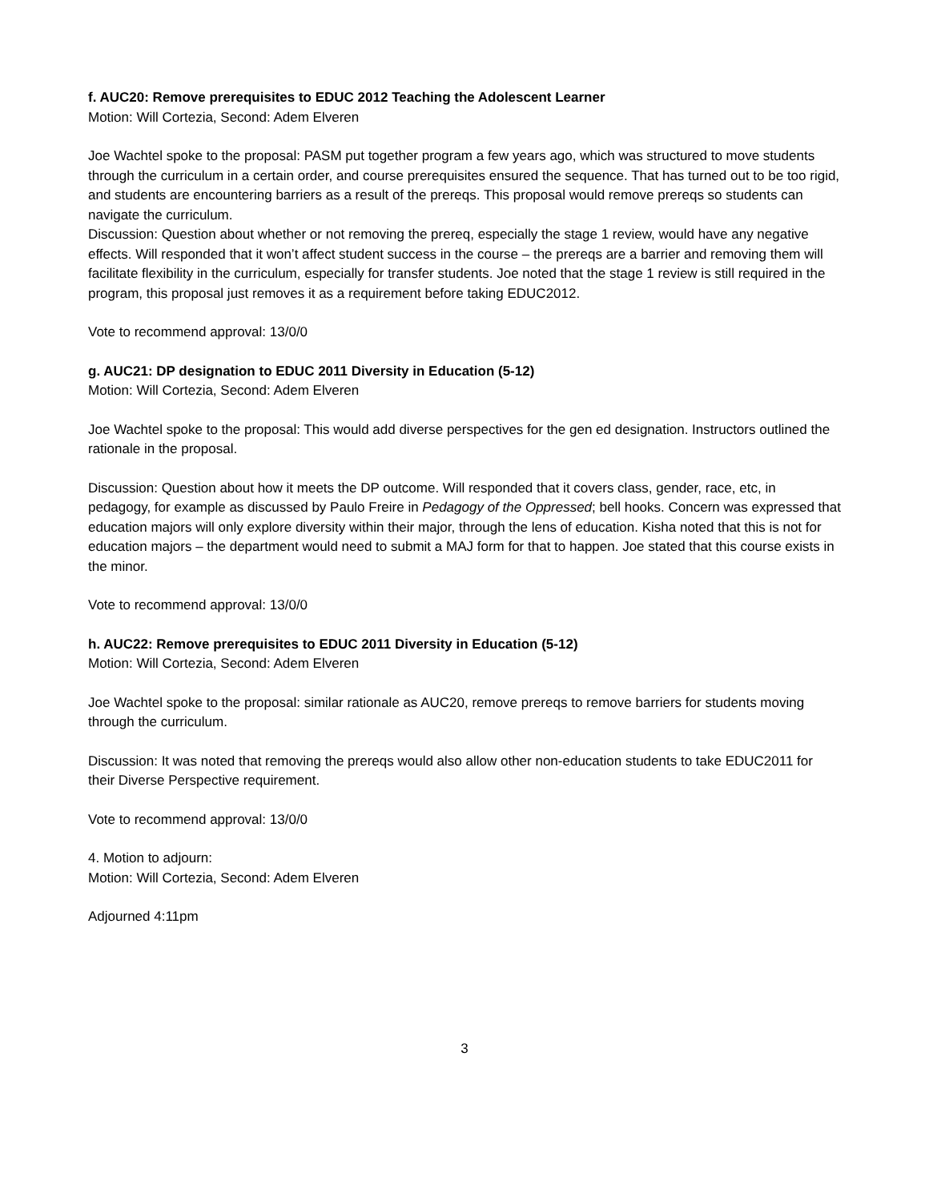f. AUC20: Remove prerequisites to EDUC 2012 Teaching the Adolescent Learner
Motion: Will Cortezia, Second: Adem Elveren
Joe Wachtel spoke to the proposal: PASM put together program a few years ago, which was structured to move students through the curriculum in a certain order, and course prerequisites ensured the sequence. That has turned out to be too rigid, and students are encountering barriers as a result of the prereqs. This proposal would remove prereqs so students can navigate the curriculum.
Discussion: Question about whether or not removing the prereq, especially the stage 1 review, would have any negative effects. Will responded that it won’t affect student success in the course – the prereqs are a barrier and removing them will facilitate flexibility in the curriculum, especially for transfer students. Joe noted that the stage 1 review is still required in the program, this proposal just removes it as a requirement before taking EDUC2012.
Vote to recommend approval: 13/0/0
g. AUC21: DP designation to EDUC 2011 Diversity in Education (5-12)
Motion: Will Cortezia, Second: Adem Elveren
Joe Wachtel spoke to the proposal: This would add diverse perspectives for the gen ed designation. Instructors outlined the rationale in the proposal.
Discussion: Question about how it meets the DP outcome. Will responded that it covers class, gender, race, etc, in pedagogy, for example as discussed by Paulo Freire in Pedagogy of the Oppressed; bell hooks. Concern was expressed that education majors will only explore diversity within their major, through the lens of education. Kisha noted that this is not for education majors – the department would need to submit a MAJ form for that to happen. Joe stated that this course exists in the minor.
Vote to recommend approval: 13/0/0
h. AUC22: Remove prerequisites to EDUC 2011 Diversity in Education (5-12)
Motion: Will Cortezia, Second: Adem Elveren
Joe Wachtel spoke to the proposal: similar rationale as AUC20, remove prereqs to remove barriers for students moving through the curriculum.
Discussion: It was noted that removing the prereqs would also allow other non-education students to take EDUC2011 for their Diverse Perspective requirement.
Vote to recommend approval: 13/0/0
4. Motion to adjourn:
Motion: Will Cortezia, Second: Adem Elveren
Adjourned 4:11pm
3